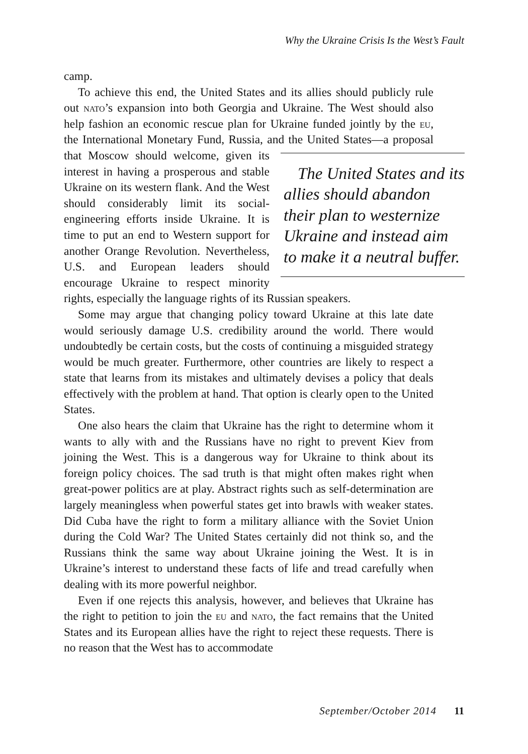Why the Ukraine Crisis Is the West’s Fault
camp.
To achieve this end, the United States and its allies should publicly rule out nato’s expansion into both Georgia and Ukraine. The West should also help fashion an economic rescue plan for Ukraine funded jointly by the eu, the International Monetary Fund, Russia, and the United States—a proposal that Moscow should welcome, given its The United States and its allies should abandon their plan to westernize Ukraine and instead aim to make it a neutral buffer. interest in having a prosperous and stable Ukraine on its western flank. And the West should considerably limit its social-engineering efforts inside Ukraine. It is time to put an end to Western support for another Orange Revolution. Nevertheless, U.S. and European leaders should encourage Ukraine to respect minority rights, especially the language rights of its Russian speakers.
Some may argue that changing policy toward Ukraine at this late date would seriously damage U.S. credibility around the world. There would undoubtedly be certain costs, but the costs of continuing a misguided strategy would be much greater. Furthermore, other countries are likely to respect a state that learns from its mistakes and ultimately devises a policy that deals effectively with the problem at hand. That option is clearly open to the United States.
One also hears the claim that Ukraine has the right to determine whom it wants to ally with and the Russians have no right to prevent Kiev from joining the West. This is a dangerous way for Ukraine to think about its foreign policy choices. The sad truth is that might often makes right when great-power politics are at play. Abstract rights such as self-determination are largely meaningless when powerful states get into brawls with weaker states. Did Cuba have the right to form a military alliance with the Soviet Union during the Cold War? The United States certainly did not think so, and the Russians think the same way about Ukraine joining the West. It is in Ukraine’s interest to understand these facts of life and tread carefully when dealing with its more powerful neighbor.
Even if one rejects this analysis, however, and believes that Ukraine has the right to petition to join the eu and nato, the fact remains that the United States and its European allies have the right to reject these requests. There is no reason that the West has to accommodate
September/October 2014 11